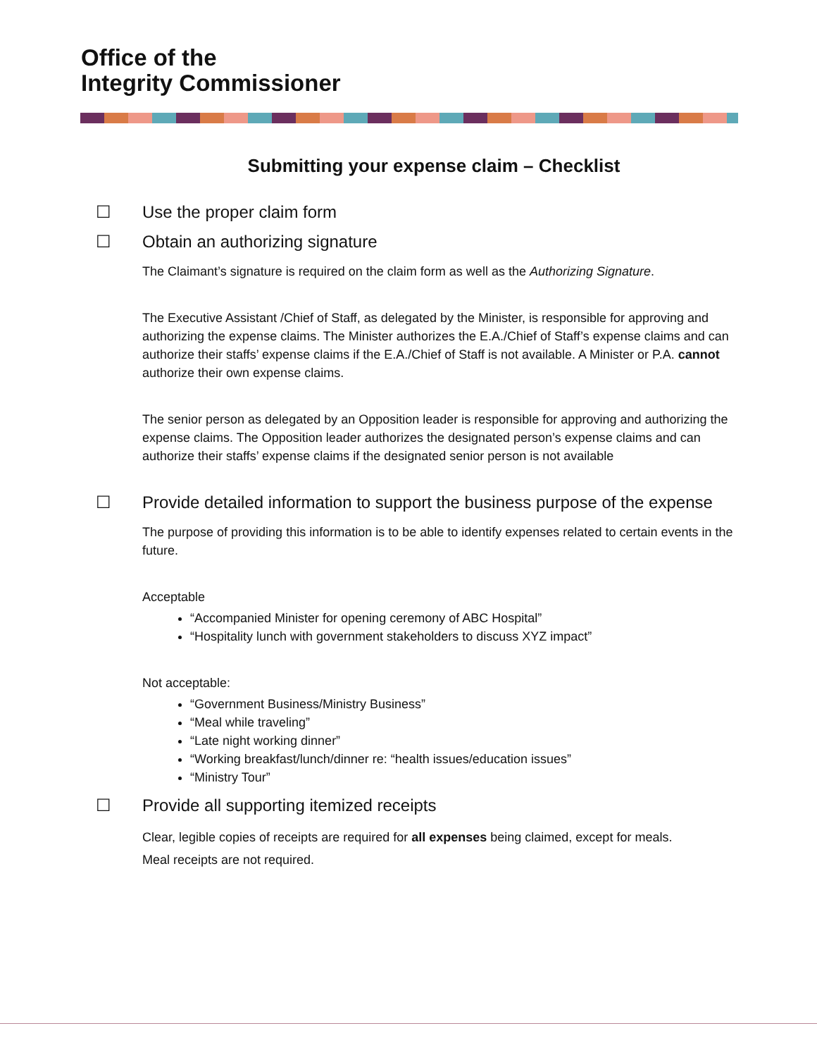Office of the
Integrity Commissioner
Submitting your expense claim – Checklist
☐ Use the proper claim form
☐ Obtain an authorizing signature
The Claimant’s signature is required on the claim form as well as the Authorizing Signature.
The Executive Assistant /Chief of Staff, as delegated by the Minister, is responsible for approving and authorizing the expense claims. The Minister authorizes the E.A./Chief of Staff’s expense claims and can authorize their staffs’ expense claims if the E.A./Chief of Staff is not available. A Minister or P.A. cannot authorize their own expense claims.
The senior person as delegated by an Opposition leader is responsible for approving and authorizing the expense claims. The Opposition leader authorizes the designated person’s expense claims and can authorize their staffs’ expense claims if the designated senior person is not available
☐ Provide detailed information to support the business purpose of the expense
The purpose of providing this information is to be able to identify expenses related to certain events in the future.
Acceptable
“Accompanied Minister for opening ceremony of ABC Hospital”
“Hospitality lunch with government stakeholders to discuss XYZ impact”
Not acceptable:
“Government Business/Ministry Business”
“Meal while traveling”
“Late night working dinner”
“Working breakfast/lunch/dinner re: “health issues/education issues”
“Ministry Tour”
☐ Provide all supporting itemized receipts
Clear, legible copies of receipts are required for all expenses being claimed, except for meals.
Meal receipts are not required.